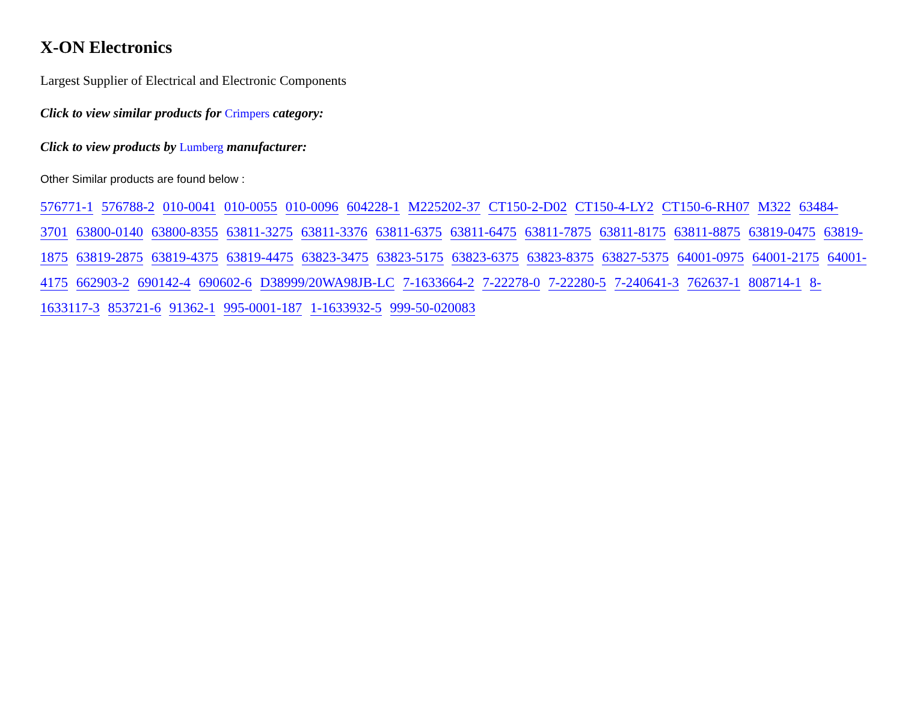X-ON Electronics
Largest Supplier of Electrical and Electronic Components
Click to view similar products for Crimpers category:
Click to view products by Lumberg manufacturer:
Other Similar products are found below :
576771-1 576788-2 010-0041 010-0055 010-0096 604228-1 M225202-37 CT150-2-D02 CT150-4-LY2 CT150-6-RH07 M322 63484-3701 63800-0140 63800-8355 63811-3275 63811-3376 63811-6375 63811-6475 63811-7875 63811-8175 63811-8875 63819-0475 63819-1875 63819-2875 63819-4375 63819-4475 63823-3475 63823-5175 63823-6375 63823-8375 63827-5375 64001-0975 64001-2175 64001-4175 662903-2 690142-4 690602-6 D38999/20WA98JB-LC 7-1633664-2 7-22278-0 7-22280-5 7-240641-3 762637-1 808714-1 8-1633117-3 853721-6 91362-1 995-0001-187 1-1633932-5 999-50-020083